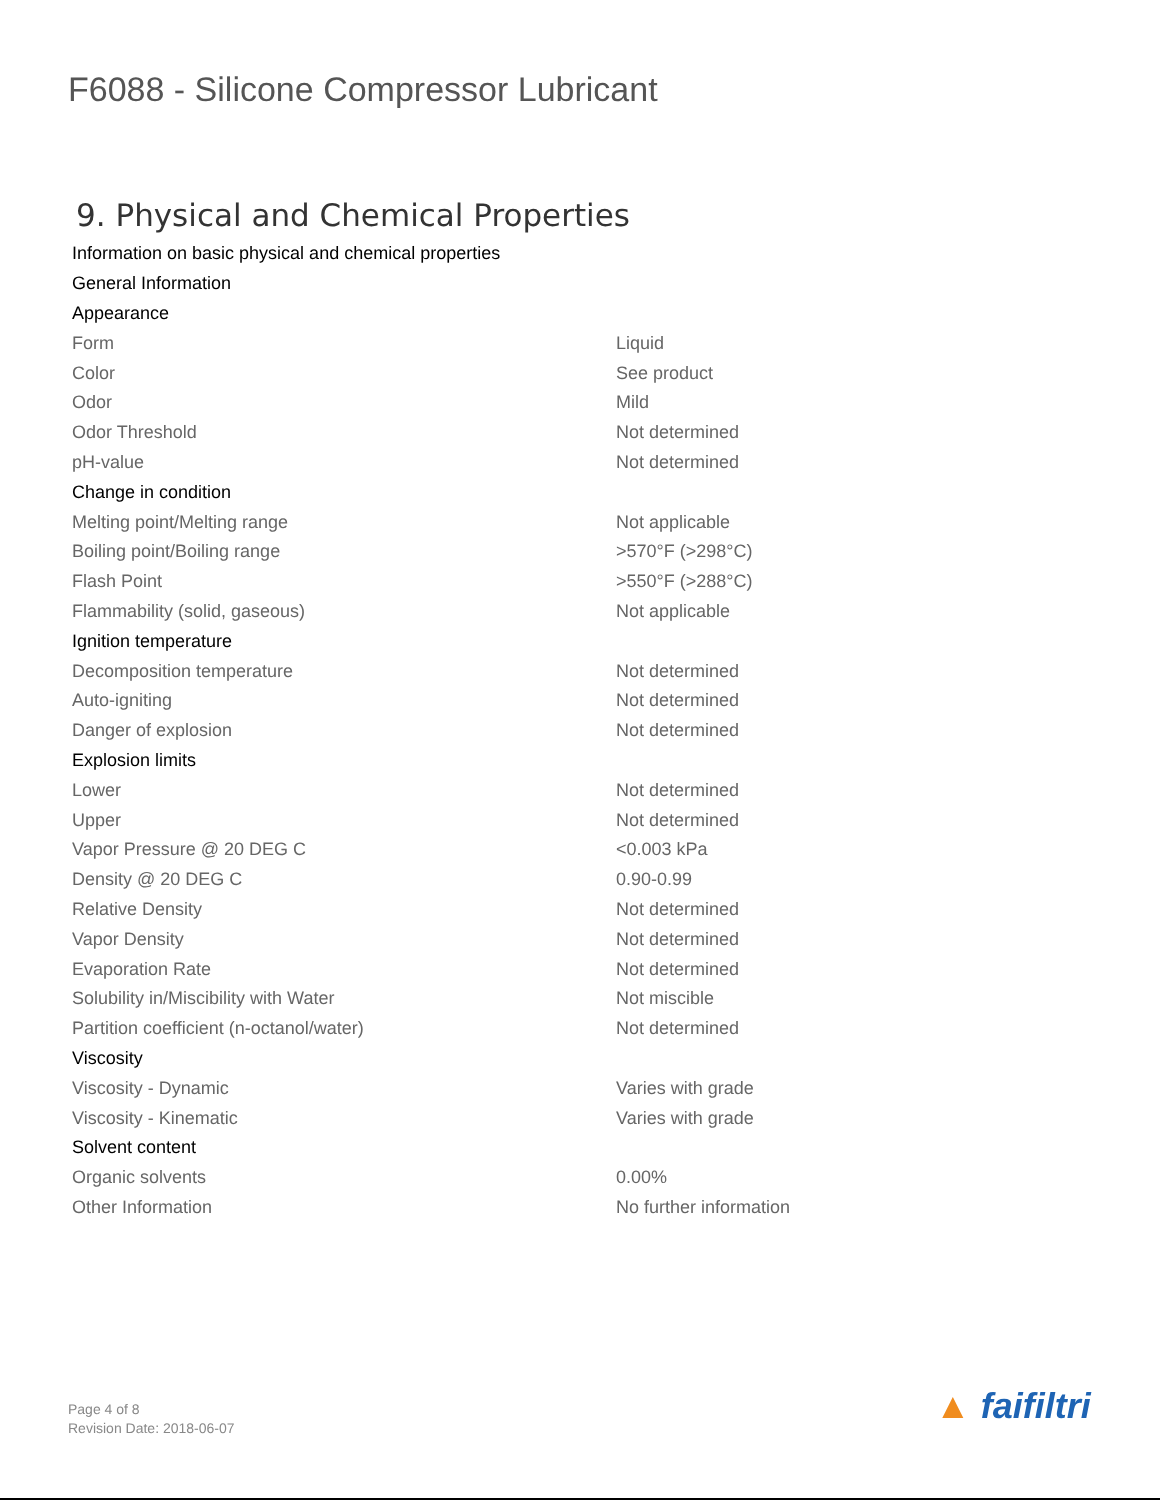F6088 - Silicone Compressor Lubricant
9. Physical and Chemical Properties
| Information on basic physical and chemical properties | |
| General Information | |
| Appearance | |
| Form | Liquid |
| Color | See product |
| Odor | Mild |
| Odor Threshold | Not determined |
| pH-value | Not determined |
| Change in condition | |
| Melting point/Melting range | Not applicable |
| Boiling point/Boiling range | >570°F (>298°C) |
| Flash Point | >550°F (>288°C) |
| Flammability (solid, gaseous) | Not applicable |
| Ignition temperature | |
| Decomposition temperature | Not determined |
| Auto-igniting | Not determined |
| Danger of explosion | Not determined |
| Explosion limits | |
| Lower | Not determined |
| Upper | Not determined |
| Vapor Pressure @ 20 DEG C | <0.003 kPa |
| Density @ 20 DEG C | 0.90-0.99 |
| Relative Density | Not determined |
| Vapor Density | Not determined |
| Evaporation Rate | Not determined |
| Solubility in/Miscibility with Water | Not miscible |
| Partition coefficient (n-octanol/water) | Not determined |
| Viscosity | |
| Viscosity - Dynamic | Varies with grade |
| Viscosity - Kinematic | Varies with grade |
| Solvent content | |
| Organic solvents | 0.00% |
| Other Information | No further information |
Page 4 of 8
Revision Date: 2018-06-07
▲ faifiltri